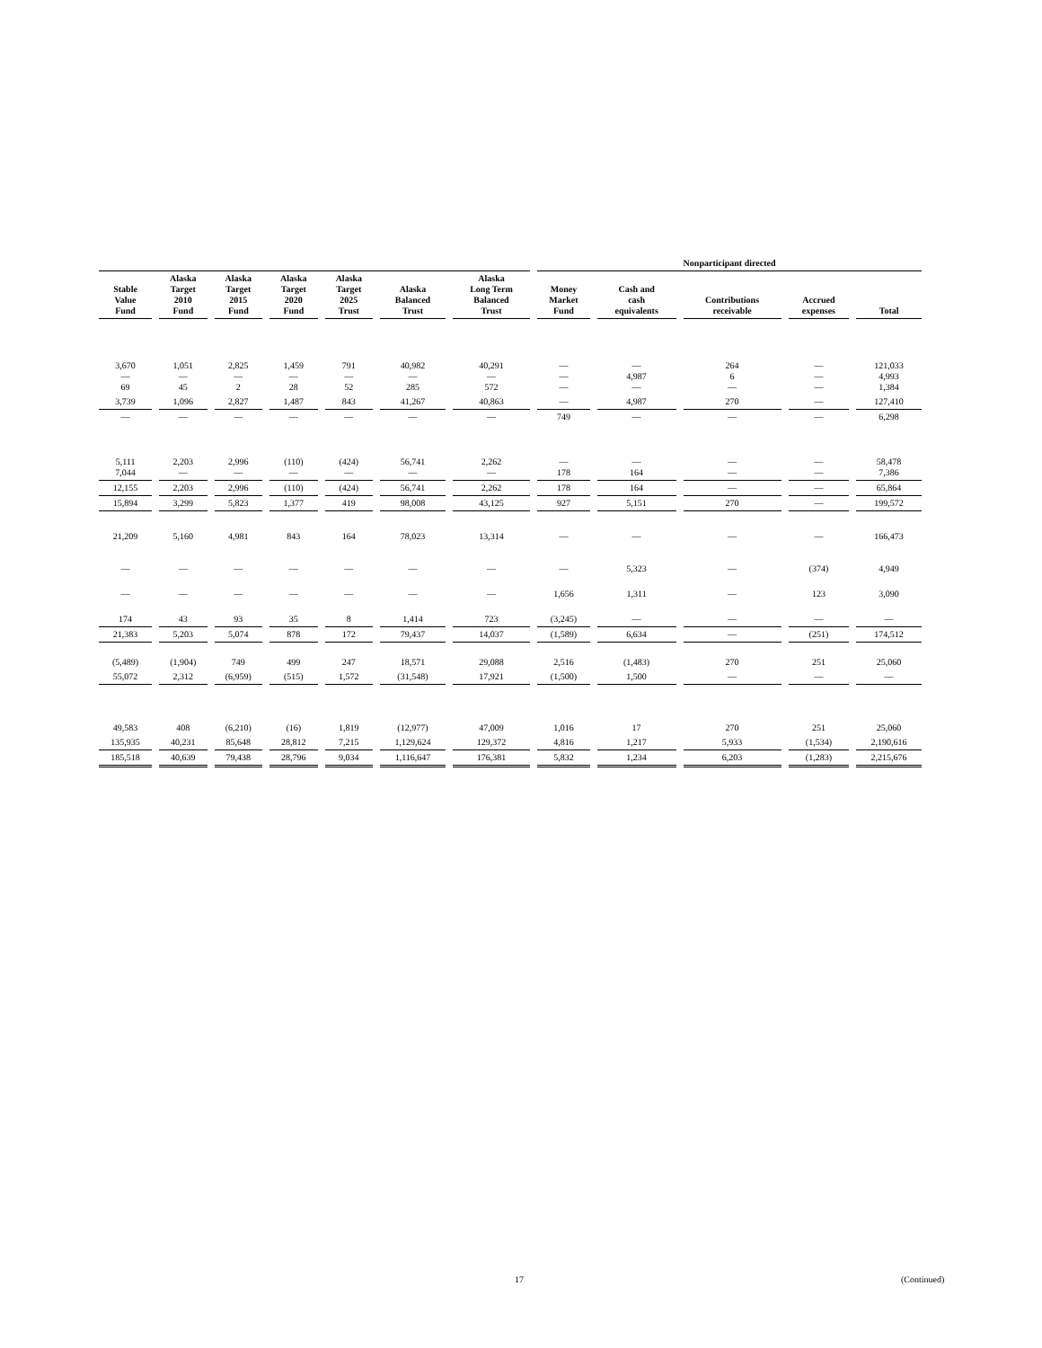| | | | | | | | Nonparticipant directed | | | | | |
| Stable Value Fund | Alaska Target 2010 Fund | Alaska Target 2015 Fund | Alaska Target 2020 Fund | Alaska Target 2025 Trust | Alaska Balanced Trust | Alaska Long Term Balanced Trust | Money Market Fund | Cash and cash equivalents | Contributions receivable | Accrued expenses | Total | |
| 3,670 — 69 | 1,051 — 45 | 2,825 — 2 | 1,459 — 28 | 791 — 52 | 40,982 — 285 | 40,291 — 572 | — — — | — 4,987 — | 264 6 — | — — — | 121,033 4,993 1,384 | |
| 3,739 | 1,096 | 2,827 | 1,487 | 843 | 41,267 | 40,863 | — | 4,987 | 270 | — | 127,410 | |
| — | — | — | — | — | — | — | 749 | — | — | — | 6,298 | |
| 5,111 7,044 | 2,203 — | 2,996 — | (110) — | (424) — | 56,741 — | 2,262 — | — 178 | — 164 | — — | — — | 58,478 7,386 | |
| 12,155 | 2,203 | 2,996 | (110) | (424) | 56,741 | 2,262 | 178 | 164 | — | — | 65,864 | |
| 15,894 | 3,299 | 5,823 | 1,377 | 419 | 98,008 | 43,125 | 927 | 5,151 | 270 | — | 199,572 | |
| 21,209 | 5,160 | 4,981 | 843 | 164 | 78,023 | 13,314 | — | — | — | — | 166,473 | |
| — | — | — | — | — | — | — | — | 5,323 | — | (374) | 4,949 | |
| — | — | — | — | — | — | — | 1,656 | 1,311 | — | 123 | 3,090 | |
| 174 | 43 | 93 | 35 | 8 | 1,414 | 723 | (3,245) | — | — | — | — | |
| 21,383 | 5,203 | 5,074 | 878 | 172 | 79,437 | 14,037 | (1,589) | 6,634 | — | (251) | 174,512 | |
| (5,489) | (1,904) | 749 | 499 | 247 | 18,571 | 29,088 | 2,516 | (1,483) | 270 | 251 | 25,060 | |
| 55,072 | 2,312 | (6,959) | (515) | 1,572 | (31,548) | 17,921 | (1,500) | 1,500 | — | — | — | |
| 49,583 | 408 | (6,210) | (16) | 1,819 | (12,977) | 47,009 | 1,016 | 17 | 270 | 251 | 25,060 | |
| 135,935 | 40,231 | 85,648 | 28,812 | 7,215 | 1,129,624 | 129,372 | 4,816 | 1,217 | 5,933 | (1,534) | 2,190,616 | |
| 185,518 | 40,639 | 79,438 | 28,796 | 9,034 | 1,116,647 | 176,381 | 5,832 | 1,234 | 6,203 | (1,283) | 2,215,676 | |
17 (Continued)